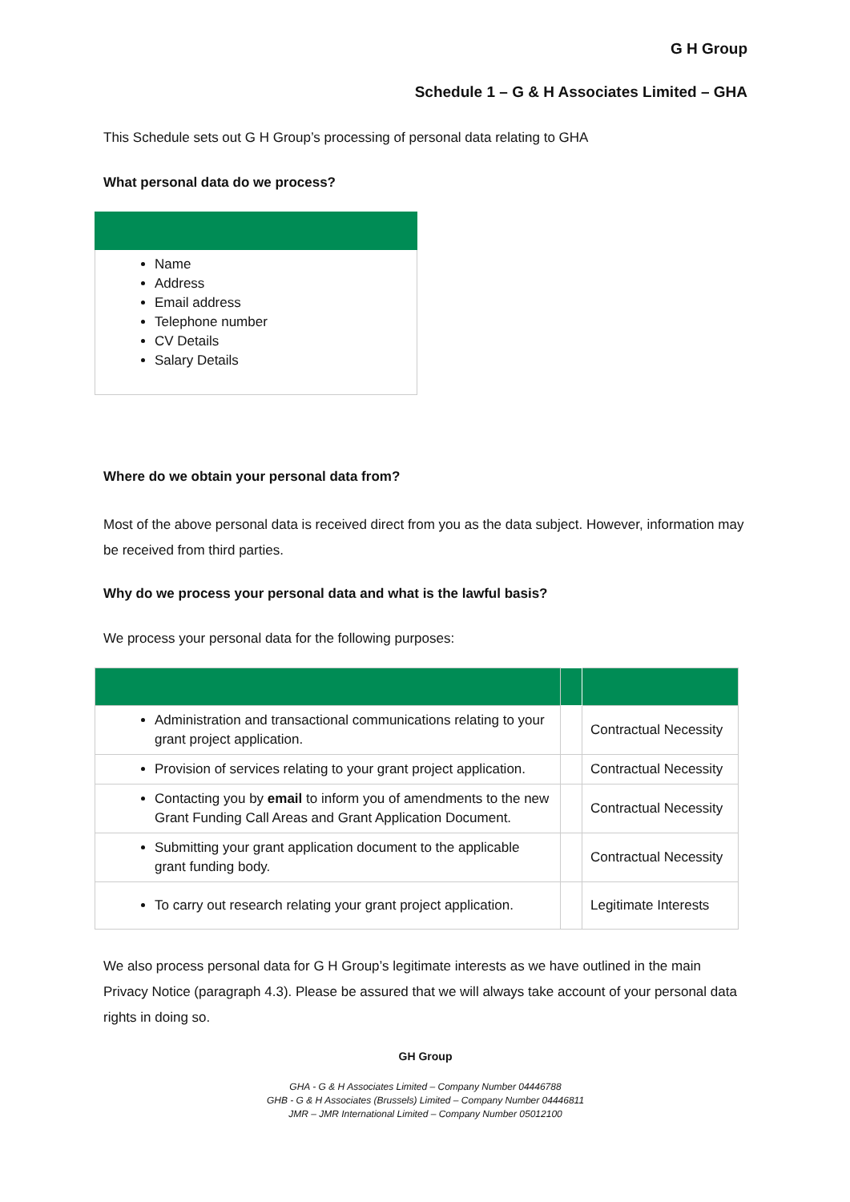G H Group
Schedule 1 – G & H Associates Limited – GHA
This Schedule sets out G H Group’s processing of personal data relating to GHA
What personal data do we process?
| Name Address Email address Telephone number CV Details Salary Details |
Where do we obtain your personal data from?
Most of the above personal data is received direct from you as the data subject. However, information may be received from third parties.
Why do we process your personal data and what is the lawful basis?
We process your personal data for the following purposes:
| Administration and transactional communications relating to your grant project application. | | Contractual Necessity |
| Provision of services relating to your grant project application. | | Contractual Necessity |
| Contacting you by email to inform you of amendments to the new Grant Funding Call Areas and Grant Application Document. | | Contractual Necessity |
| Submitting your grant application document to the applicable grant funding body. | | Contractual Necessity |
| To carry out research relating your grant project application. | | Legitimate Interests |
We also process personal data for G H Group’s legitimate interests as we have outlined in the main Privacy Notice (paragraph 4.3). Please be assured that we will always take account of your personal data rights in doing so.
GH Group
GHA - G & H Associates Limited – Company Number 04446788
GHB - G & H Associates (Brussels) Limited – Company Number 04446811
JMR – JMR International Limited – Company Number 05012100